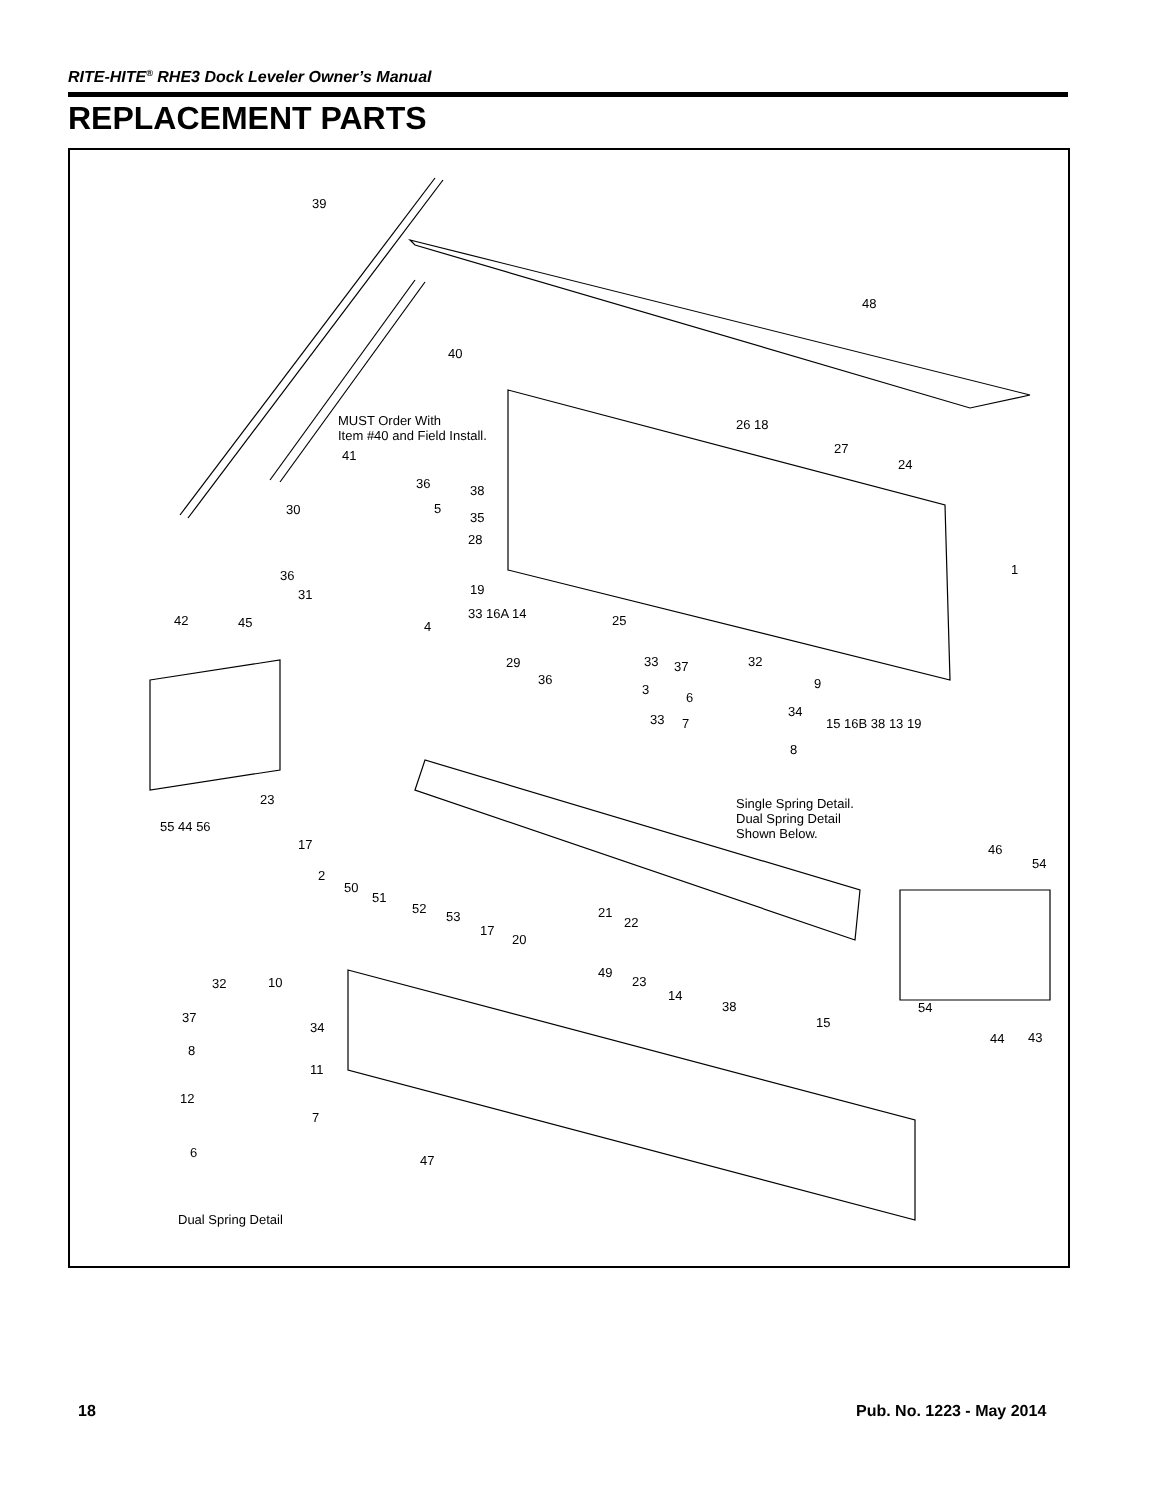RITE-HITE<sup>®</sup> RHE3 Dock Leveler Owner’s Manual
REPLACEMENT PARTS
39
48
40
MUST Order With
Item #40 and Field Install.
41
26 18
27
24
36 38
30 5
35
28
1
36
19
31
33 16A 14
42 45 4 25
29 33 37 32
36 9
3
6
34
33 7 15 16B 38 13 19
8
23
Single Spring Detail.
Dual Spring Detail
Shown Below.
55 44 56
17 46
54
2
50
51
52 21
53 22
17
20
49
23
10
32
14
54
38
37 15
34
43
44
8
11
12
7
6
47
Dual Spring Detail
18 Pub. No. 1223 - May 2014